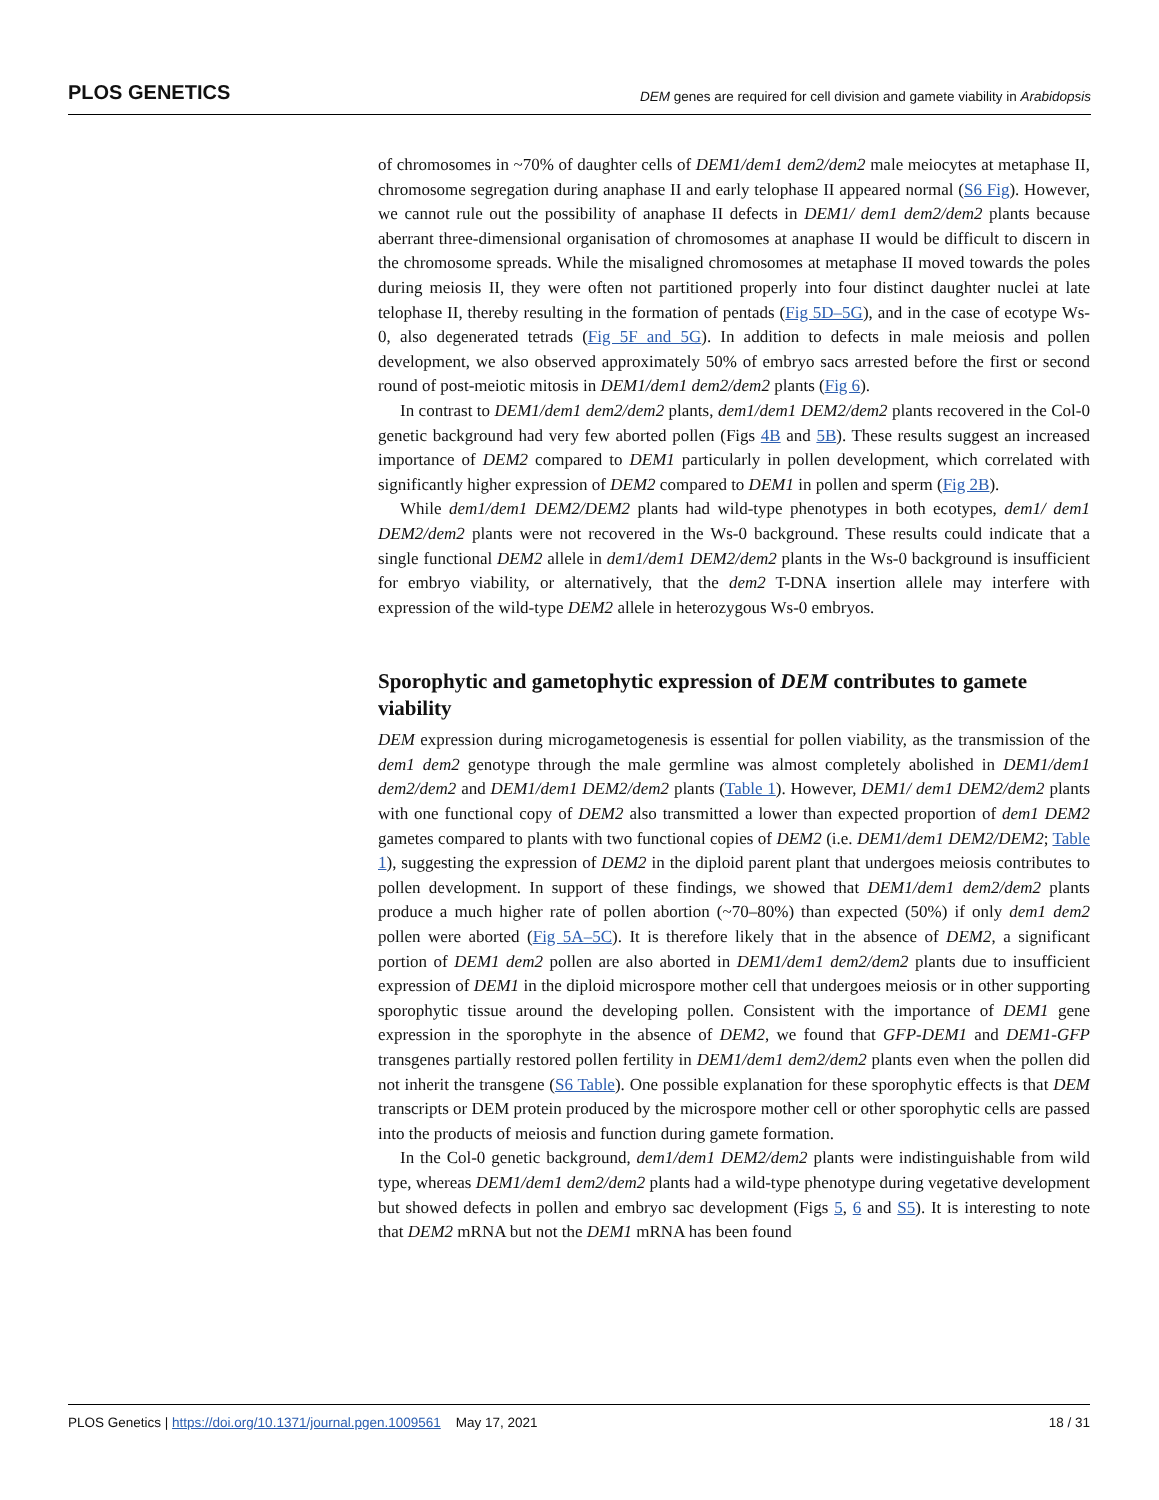PLOS GENETICS DEM genes are required for cell division and gamete viability in Arabidopsis
of chromosomes in ~70% of daughter cells of DEM1/dem1 dem2/dem2 male meiocytes at metaphase II, chromosome segregation during anaphase II and early telophase II appeared normal (S6 Fig). However, we cannot rule out the possibility of anaphase II defects in DEM1/ dem1 dem2/dem2 plants because aberrant three-dimensional organisation of chromosomes at anaphase II would be difficult to discern in the chromosome spreads. While the misaligned chromosomes at metaphase II moved towards the poles during meiosis II, they were often not partitioned properly into four distinct daughter nuclei at late telophase II, thereby resulting in the formation of pentads (Fig 5D–5G), and in the case of ecotype Ws-0, also degenerated tetrads (Fig 5F and 5G). In addition to defects in male meiosis and pollen development, we also observed approximately 50% of embryo sacs arrested before the first or second round of post-meiotic mitosis in DEM1/dem1 dem2/dem2 plants (Fig 6).
In contrast to DEM1/dem1 dem2/dem2 plants, dem1/dem1 DEM2/dem2 plants recovered in the Col-0 genetic background had very few aborted pollen (Figs 4B and 5B). These results suggest an increased importance of DEM2 compared to DEM1 particularly in pollen development, which correlated with significantly higher expression of DEM2 compared to DEM1 in pollen and sperm (Fig 2B).
While dem1/dem1 DEM2/DEM2 plants had wild-type phenotypes in both ecotypes, dem1/ dem1 DEM2/dem2 plants were not recovered in the Ws-0 background. These results could indicate that a single functional DEM2 allele in dem1/dem1 DEM2/dem2 plants in the Ws-0 background is insufficient for embryo viability, or alternatively, that the dem2 T-DNA insertion allele may interfere with expression of the wild-type DEM2 allele in heterozygous Ws-0 embryos.
Sporophytic and gametophytic expression of DEM contributes to gamete viability
DEM expression during microgametogenesis is essential for pollen viability, as the transmission of the dem1 dem2 genotype through the male germline was almost completely abolished in DEM1/dem1 dem2/dem2 and DEM1/dem1 DEM2/dem2 plants (Table 1). However, DEM1/ dem1 DEM2/dem2 plants with one functional copy of DEM2 also transmitted a lower than expected proportion of dem1 DEM2 gametes compared to plants with two functional copies of DEM2 (i.e. DEM1/dem1 DEM2/DEM2; Table 1), suggesting the expression of DEM2 in the diploid parent plant that undergoes meiosis contributes to pollen development. In support of these findings, we showed that DEM1/dem1 dem2/dem2 plants produce a much higher rate of pollen abortion (~70–80%) than expected (50%) if only dem1 dem2 pollen were aborted (Fig 5A–5C). It is therefore likely that in the absence of DEM2, a significant portion of DEM1 dem2 pollen are also aborted in DEM1/dem1 dem2/dem2 plants due to insufficient expression of DEM1 in the diploid microspore mother cell that undergoes meiosis or in other supporting sporophytic tissue around the developing pollen. Consistent with the importance of DEM1 gene expression in the sporophyte in the absence of DEM2, we found that GFP-DEM1 and DEM1-GFP transgenes partially restored pollen fertility in DEM1/dem1 dem2/dem2 plants even when the pollen did not inherit the transgene (S6 Table). One possible explanation for these sporophytic effects is that DEM transcripts or DEM protein produced by the microspore mother cell or other sporophytic cells are passed into the products of meiosis and function during gamete formation.
In the Col-0 genetic background, dem1/dem1 DEM2/dem2 plants were indistinguishable from wild type, whereas DEM1/dem1 dem2/dem2 plants had a wild-type phenotype during vegetative development but showed defects in pollen and embryo sac development (Figs 5, 6 and S5). It is interesting to note that DEM2 mRNA but not the DEM1 mRNA has been found
PLOS Genetics | https://doi.org/10.1371/journal.pgen.1009561 May 17, 2021 18 / 31